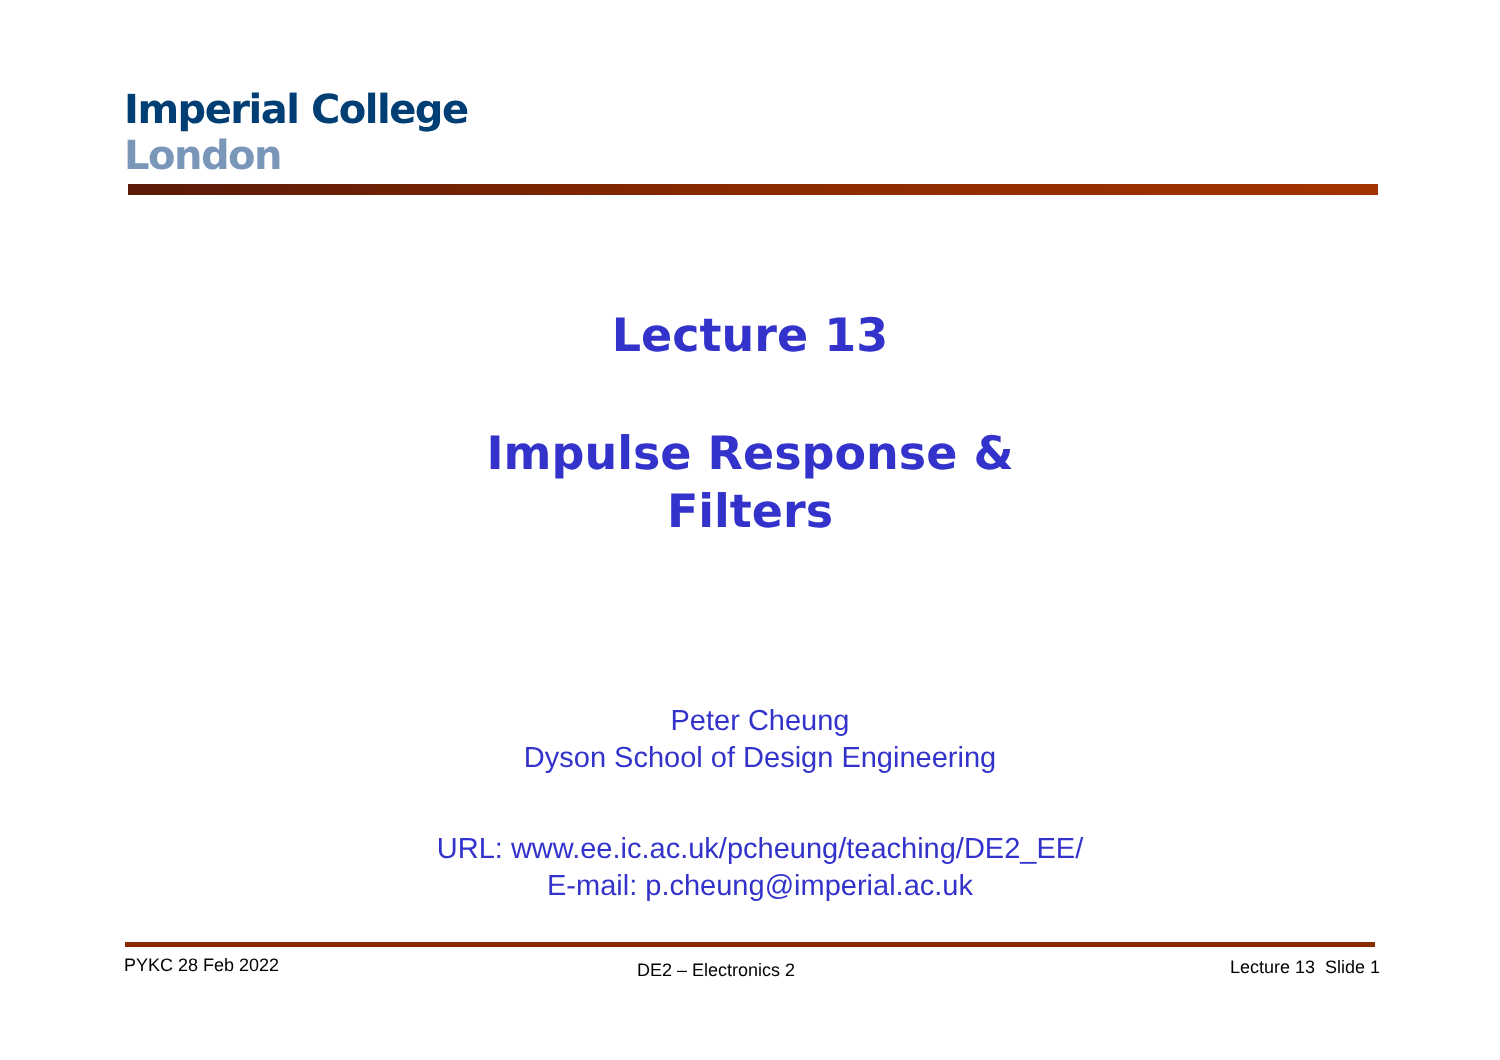Imperial College
London
Lecture 13
Impulse Response &
Filters
Peter Cheung
Dyson School of Design Engineering
URL: www.ee.ic.ac.uk/pcheung/teaching/DE2_EE/
E-mail: p.cheung@imperial.ac.uk
PYKC 28 Feb 2022 DE2 – Electronics 2 Lecture 13 Slide 1